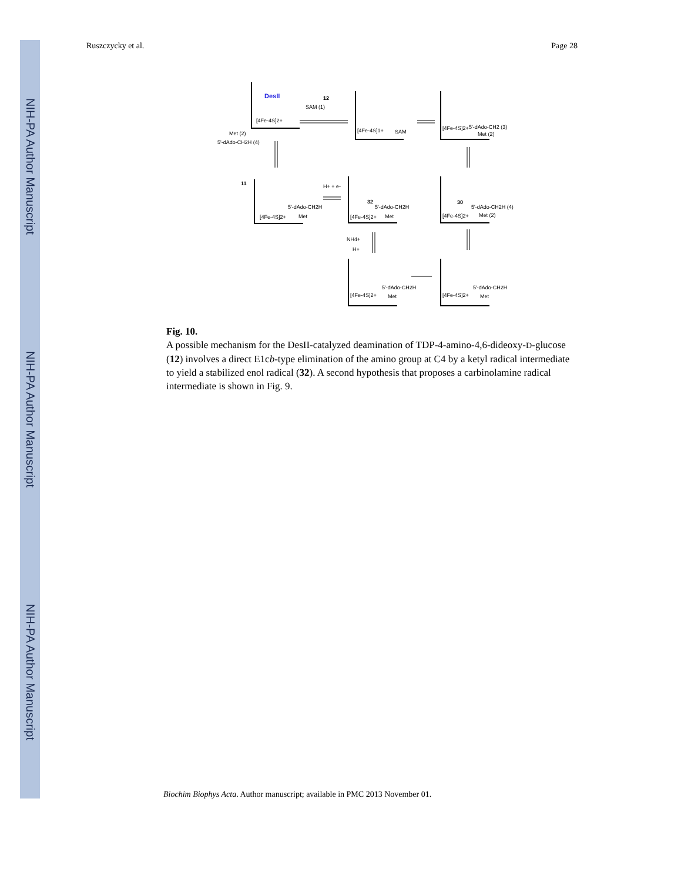NIH-PA Author Manuscript
NIH-PA Author Manuscript
NIH-PA Author Manuscript
Ruszczycky et al. Page 28
DesII
[4Fe-4S]2+
SAM (1)
12
[4Fe-4S]1+
SAM
[4Fe-4S]2+
5'-dAdo-CH2 (3)
Met (2)
Met (2)
5'-dAdo-CH2H (4)
11
[4Fe-4S]2+
5'-dAdo-CH2H
Met
H+ + e-
[4Fe-4S]2+
32
5'-dAdo-CH2H
Met
[4Fe-4S]2+
30
5'-dAdo-CH2H (4)
Met (2)
NH4+
H+
[4Fe-4S]2+
5'-dAdo-CH2H
Met
[4Fe-4S]2+
5'-dAdo-CH2H
Met
Fig. 10.
A possible mechanism for the DesII-catalyzed deamination of TDP-4-amino-4,6-dideoxy-D-glucose (12) involves a direct E1cb-type elimination of the amino group at C4 by a ketyl radical intermediate to yield a stabilized enol radical (32). A second hypothesis that proposes a carbinolamine radical intermediate is shown in Fig. 9.
Biochim Biophys Acta. Author manuscript; available in PMC 2013 November 01.